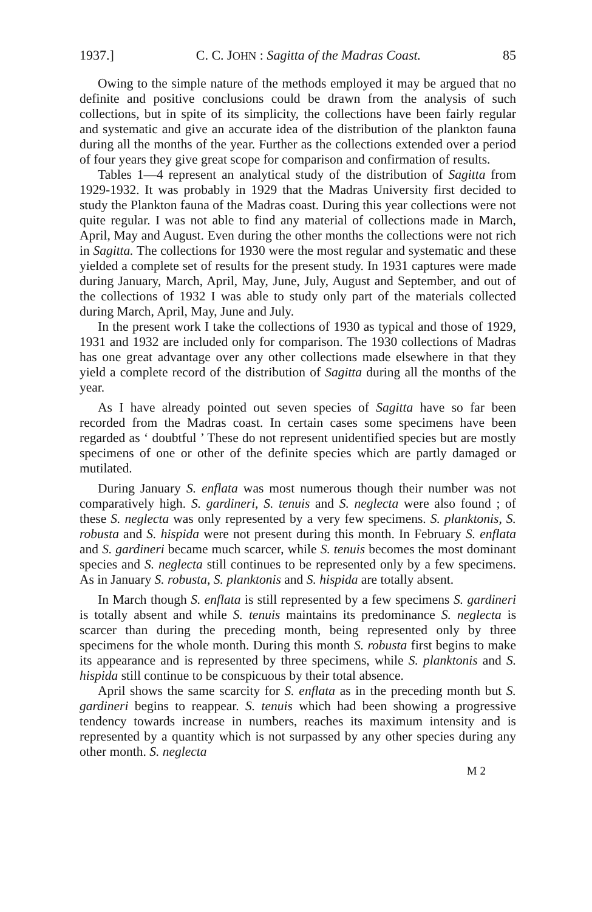1937.] C. C. JOHN : Sagitta of the Madras Coast. 85
Owing to the simple nature of the methods employed it may be argued that no definite and positive conclusions could be drawn from the analysis of such collections, but in spite of its simplicity, the collections have been fairly regular and systematic and give an accurate idea of the distribution of the plankton fauna during all the months of the year. Further as the collections extended over a period of four years they give great scope for comparison and confirmation of results.
Tables 1—4 represent an analytical study of the distribution of Sagitta from 1929-1932. It was probably in 1929 that the Madras University first decided to study the Plankton fauna of the Madras coast. During this year collections were not quite regular. I was not able to find any material of collections made in March, April, May and August. Even during the other months the collections were not rich in Sagitta. The collections for 1930 were the most regular and systematic and these yielded a complete set of results for the present study. In 1931 captures were made during January, March, April, May, June, July, August and September, and out of the collections of 1932 I was able to study only part of the materials collected during March, April, May, June and July.
In the present work I take the collections of 1930 as typical and those of 1929, 1931 and 1932 are included only for comparison. The 1930 collections of Madras has one great advantage over any other collections made elsewhere in that they yield a complete record of the distribution of Sagitta during all the months of the year.
As I have already pointed out seven species of Sagitta have so far been recorded from the Madras coast. In certain cases some specimens have been regarded as ‘ doubtful ’ These do not represent unidentified species but are mostly specimens of one or other of the definite species which are partly damaged or mutilated.
During January S. enflata was most numerous though their number was not comparatively high. S. gardineri, S. tenuis and S. neglecta were also found ; of these S. neglecta was only represented by a very few specimens. S. planktonis, S. robusta and S. hispida were not present during this month. In February S. enflata and S. gardineri became much scarcer, while S. tenuis becomes the most dominant species and S. neglecta still continues to be represented only by a few specimens. As in January S. robusta, S. planktonis and S. hispida are totally absent.
In March though S. enflata is still represented by a few specimens S. gardineri is totally absent and while S. tenuis maintains its predominance S. neglecta is scarcer than during the preceding month, being represented only by three specimens for the whole month. During this month S. robusta first begins to make its appearance and is represented by three specimens, while S. planktonis and S. hispida still continue to be conspicuous by their total absence.
April shows the same scarcity for S. enflata as in the preceding month but S. gardineri begins to reappear. S. tenuis which had been showing a progressive tendency towards increase in numbers, reaches its maximum intensity and is represented by a quantity which is not surpassed by any other species during any other month. S. neglecta
M 2